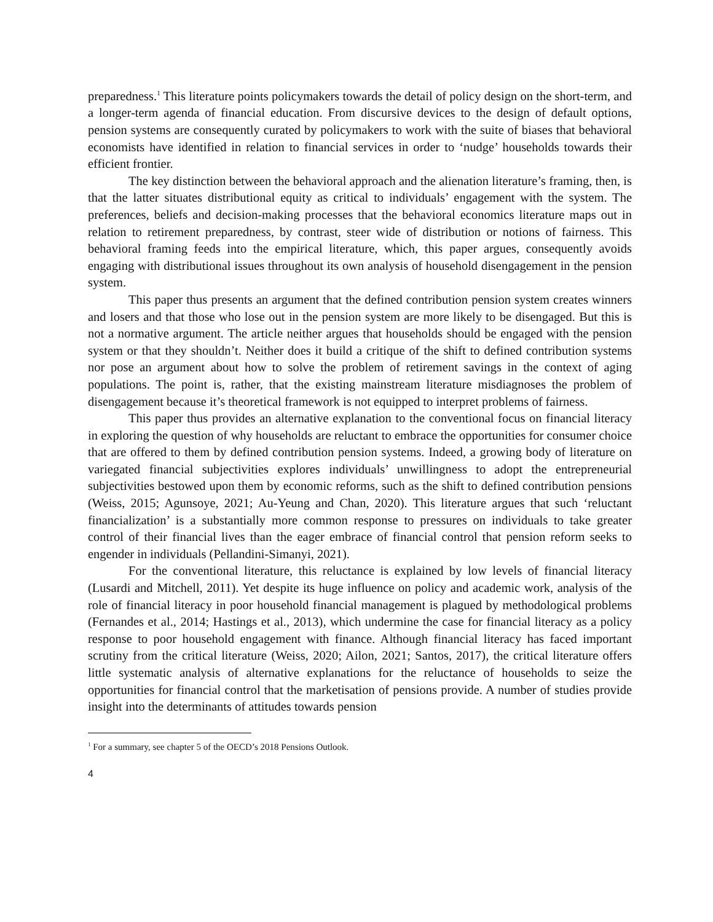preparedness.<sup>1</sup> This literature points policymakers towards the detail of policy design on the short-term, and a longer-term agenda of financial education. From discursive devices to the design of default options, pension systems are consequently curated by policymakers to work with the suite of biases that behavioral economists have identified in relation to financial services in order to ‘nudge’ households towards their efficient frontier.
The key distinction between the behavioral approach and the alienation literature’s framing, then, is that the latter situates distributional equity as critical to individuals’ engagement with the system. The preferences, beliefs and decision-making processes that the behavioral economics literature maps out in relation to retirement preparedness, by contrast, steer wide of distribution or notions of fairness. This behavioral framing feeds into the empirical literature, which, this paper argues, consequently avoids engaging with distributional issues throughout its own analysis of household disengagement in the pension system.
This paper thus presents an argument that the defined contribution pension system creates winners and losers and that those who lose out in the pension system are more likely to be disengaged. But this is not a normative argument. The article neither argues that households should be engaged with the pension system or that they shouldn’t. Neither does it build a critique of the shift to defined contribution systems nor pose an argument about how to solve the problem of retirement savings in the context of aging populations. The point is, rather, that the existing mainstream literature misdiagnoses the problem of disengagement because it’s theoretical framework is not equipped to interpret problems of fairness.
This paper thus provides an alternative explanation to the conventional focus on financial literacy in exploring the question of why households are reluctant to embrace the opportunities for consumer choice that are offered to them by defined contribution pension systems. Indeed, a growing body of literature on variegated financial subjectivities explores individuals’ unwillingness to adopt the entrepreneurial subjectivities bestowed upon them by economic reforms, such as the shift to defined contribution pensions (Weiss, 2015; Agunsoye, 2021; Au-Yeung and Chan, 2020). This literature argues that such ‘reluctant financialization’ is a substantially more common response to pressures on individuals to take greater control of their financial lives than the eager embrace of financial control that pension reform seeks to engender in individuals (Pellandini-Simanyi, 2021).
For the conventional literature, this reluctance is explained by low levels of financial literacy (Lusardi and Mitchell, 2011). Yet despite its huge influence on policy and academic work, analysis of the role of financial literacy in poor household financial management is plagued by methodological problems (Fernandes et al., 2014; Hastings et al., 2013), which undermine the case for financial literacy as a policy response to poor household engagement with finance. Although financial literacy has faced important scrutiny from the critical literature (Weiss, 2020; Ailon, 2021; Santos, 2017), the critical literature offers little systematic analysis of alternative explanations for the reluctance of households to seize the opportunities for financial control that the marketisation of pensions provide. A number of studies provide insight into the determinants of attitudes towards pension
<sup>1</sup> For a summary, see chapter 5 of the OECD’s 2018 Pensions Outlook.
4